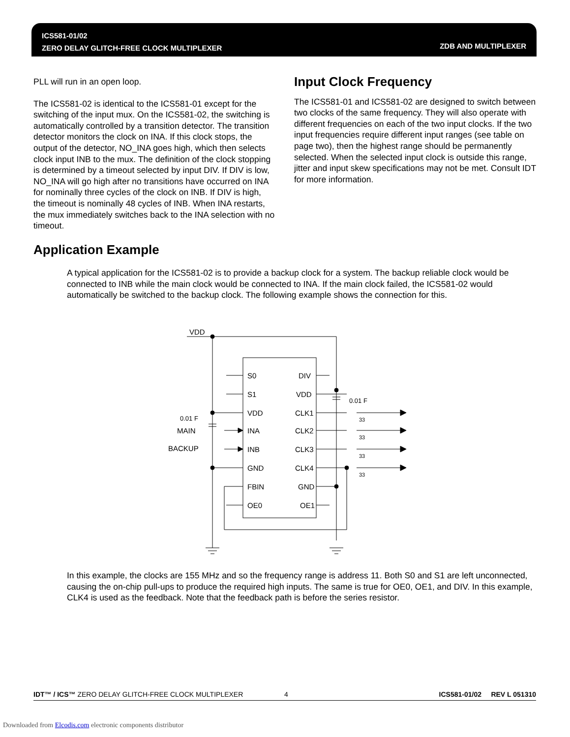ICS581-01/02
ZERO DELAY GLITCH-FREE CLOCK MULTIPLEXER
ZDB AND MULTIPLEXER
PLL will run in an open loop.
The ICS581-02 is identical to the ICS581-01 except for the switching of the input mux. On the ICS581-02, the switching is automatically controlled by a transition detector. The transition detector monitors the clock on INA. If this clock stops, the output of the detector, NO_INA goes high, which then selects clock input INB to the mux. The definition of the clock stopping is determined by a timeout selected by input DIV. If DIV is low, NO_INA will go high after no transitions have occurred on INA for nominally three cycles of the clock on INB. If DIV is high, the timeout is nominally 48 cycles of INB. When INA restarts, the mux immediately switches back to the INA selection with no timeout.
Input Clock Frequency
The ICS581-01 and ICS581-02 are designed to switch between two clocks of the same frequency. They will also operate with different frequencies on each of the two input clocks. If the two input frequencies require different input ranges (see table on page two), then the highest range should be permanently selected. When the selected input clock is outside this range, jitter and input skew specifications may not be met. Consult IDT for more information.
Application Example
A typical application for the ICS581-02 is to provide a backup clock for a system. The backup reliable clock would be connected to INB while the main clock would be connected to INA. If the main clock failed, the ICS581-02 would automatically be switched to the backup clock. The following example shows the connection for this.
VDD
S0
S1
VDD
INA
INB
GND
FBIN
OE0
DIV
VDD
CLK1
CLK2
CLK3
CLK4
GND
OE1
0.01 F
0.01 F
MAIN
BACKUP
33
33
33
33
In this example, the clocks are 155 MHz and so the frequency range is address 11. Both S0 and S1 are left unconnected, causing the on-chip pull-ups to produce the required high inputs. The same is true for OE0, OE1, and DIV. In this example, CLK4 is used as the feedback. Note that the feedback path is before the series resistor.
IDT™ / ICS™ ZERO DELAY GLITCH-FREE CLOCK MULTIPLEXER 4 ICS581-01/02 REV L 051310
Downloaded from Elcodis.com electronic components distributor